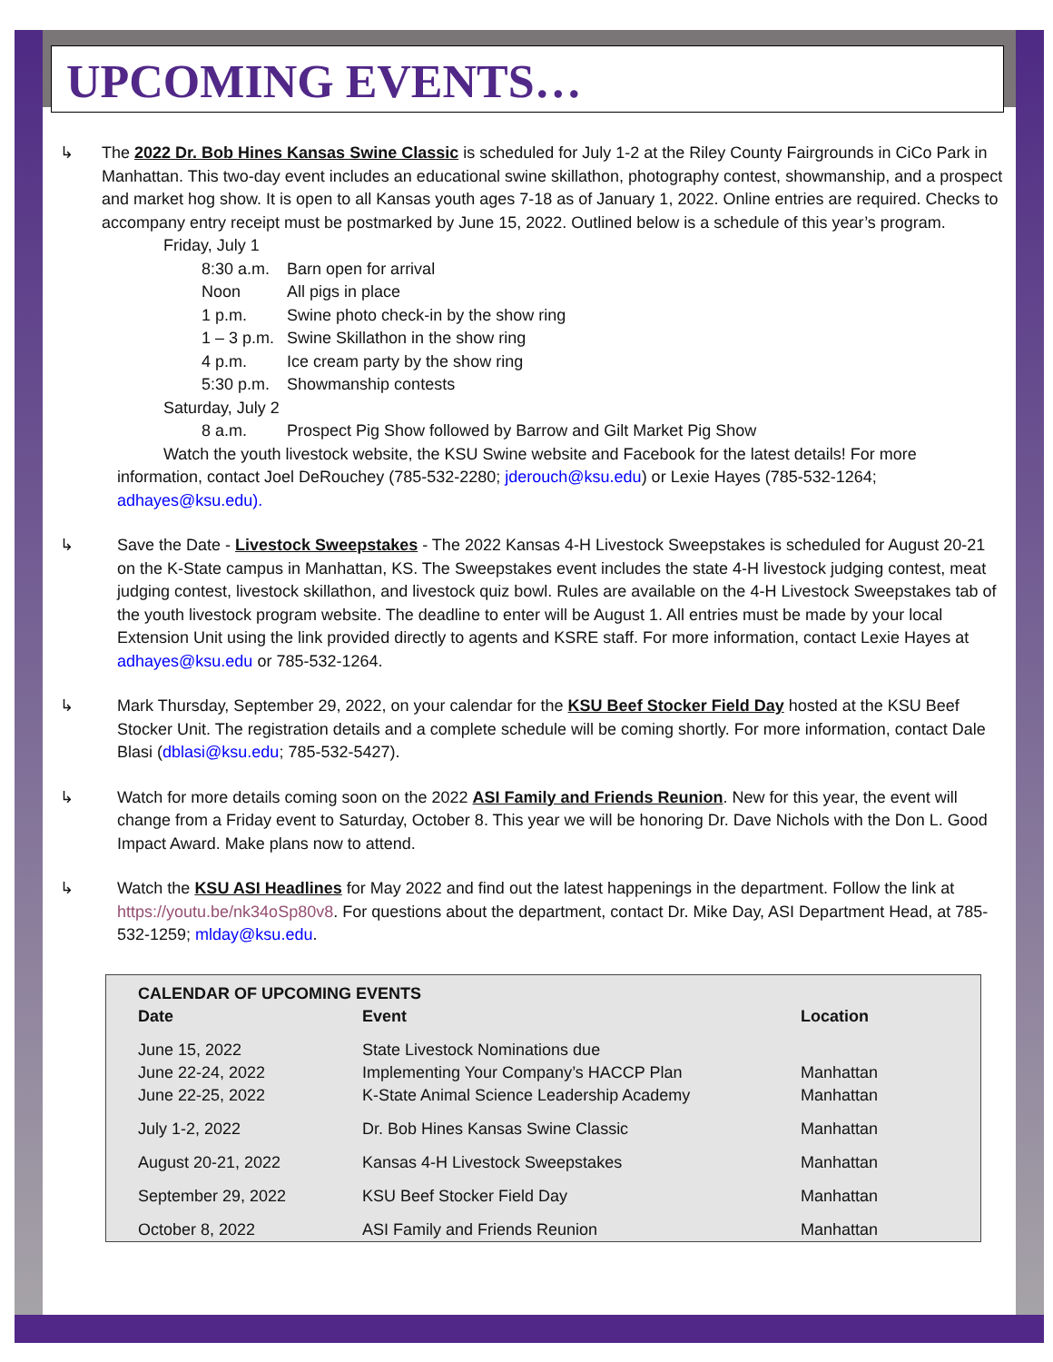UPCOMING EVENTS…
↳ The 2022 Dr. Bob Hines Kansas Swine Classic is scheduled for July 1-2 at the Riley County Fairgrounds in CiCo Park in Manhattan. This two-day event includes an educational swine skillathon, photography contest, showmanship, and a prospect and market hog show. It is open to all Kansas youth ages 7-18 as of January 1, 2022. Online entries are required. Checks to accompany entry receipt must be postmarked by June 15, 2022. Outlined below is a schedule of this year’s program.
Friday, July 1
| 8:30 a.m. | Barn open for arrival |
| Noon | All pigs in place |
| 1 p.m. | Swine photo check-in by the show ring |
| 1 – 3 p.m. | Swine Skillathon in the show ring |
| 4 p.m. | Ice cream party by the show ring |
| 5:30 p.m. | Showmanship contests |
Saturday, July 2
| 8 a.m. | Prospect Pig Show followed by Barrow and Gilt Market Pig Show |
Watch the youth livestock website, the KSU Swine website and Facebook for the latest details! For more information, contact Joel DeRouchey (785-532-2280; jderouch@ksu.edu) or Lexie Hayes (785-532-1264; adhayes@ksu.edu).
↳ Save the Date - Livestock Sweepstakes - The 2022 Kansas 4-H Livestock Sweepstakes is scheduled for August 20-21 on the K-State campus in Manhattan, KS. The Sweepstakes event includes the state 4-H livestock judging contest, meat judging contest, livestock skillathon, and livestock quiz bowl. Rules are available on the 4-H Livestock Sweepstakes tab of the youth livestock program website. The deadline to enter will be August 1. All entries must be made by your local Extension Unit using the link provided directly to agents and KSRE staff. For more information, contact Lexie Hayes at adhayes@ksu.edu or 785-532-1264.
↳ Mark Thursday, September 29, 2022, on your calendar for the KSU Beef Stocker Field Day hosted at the KSU Beef Stocker Unit. The registration details and a complete schedule will be coming shortly. For more information, contact Dale Blasi (dblasi@ksu.edu; 785-532-5427).
↳ Watch for more details coming soon on the 2022 ASI Family and Friends Reunion. New for this year, the event will change from a Friday event to Saturday, October 8. This year we will be honoring Dr. Dave Nichols with the Don L. Good Impact Award. Make plans now to attend.
↳ Watch the KSU ASI Headlines for May 2022 and find out the latest happenings in the department. Follow the link at https://youtu.be/nk34oSp80v8. For questions about the department, contact Dr. Mike Day, ASI Department Head, at 785-532-1259; mlday@ksu.edu.
| CALENDAR OF UPCOMING EVENTS | | |
| --- | --- | --- |
| Date | Event | Location |
| June 15, 2022 | State Livestock Nominations due | |
| June 22-24, 2022 | Implementing Your Company’s HACCP Plan | Manhattan |
| June 22-25, 2022 | K-State Animal Science Leadership Academy | Manhattan |
| July 1-2, 2022 | Dr. Bob Hines Kansas Swine Classic | Manhattan |
| August 20-21, 2022 | Kansas 4-H Livestock Sweepstakes | Manhattan |
| September 29, 2022 | KSU Beef Stocker Field Day | Manhattan |
| October 8, 2022 | ASI Family and Friends Reunion | Manhattan |